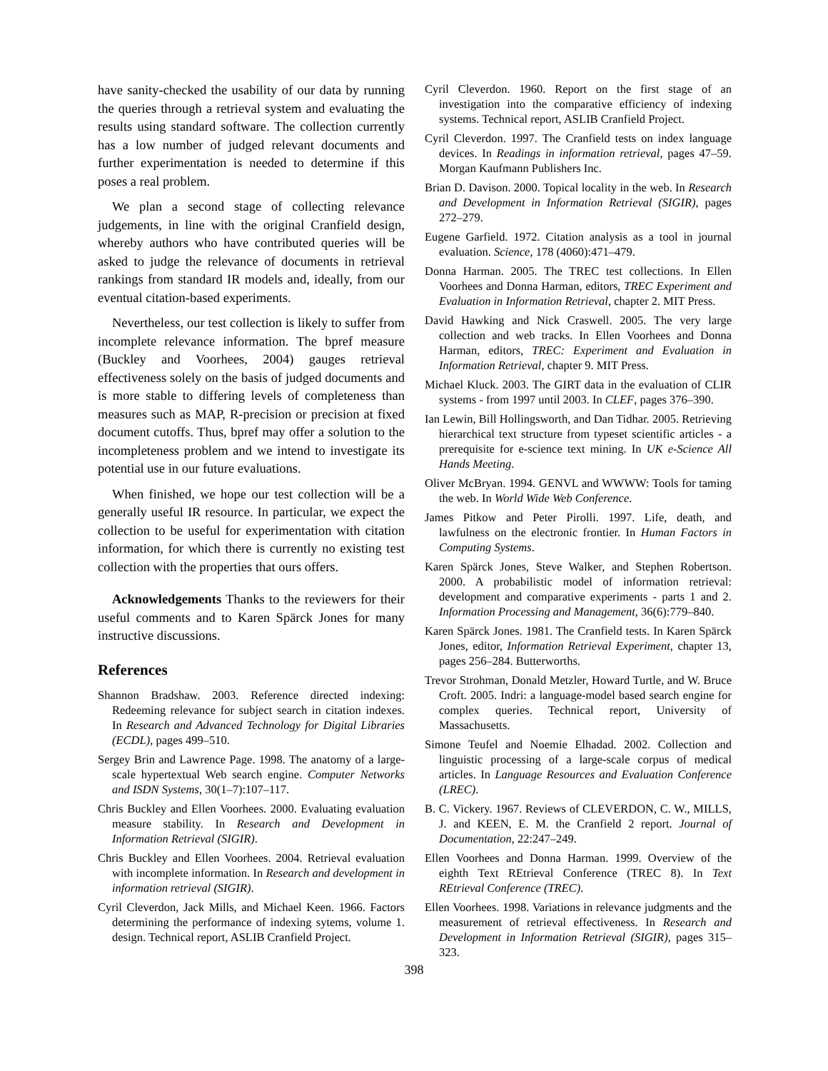have sanity-checked the usability of our data by running the queries through a retrieval system and evaluating the results using standard software. The collection currently has a low number of judged relevant documents and further experimentation is needed to determine if this poses a real problem.
We plan a second stage of collecting relevance judgements, in line with the original Cranfield design, whereby authors who have contributed queries will be asked to judge the relevance of documents in retrieval rankings from standard IR models and, ideally, from our eventual citation-based experiments.
Nevertheless, our test collection is likely to suffer from incomplete relevance information. The bpref measure (Buckley and Voorhees, 2004) gauges retrieval effectiveness solely on the basis of judged documents and is more stable to differing levels of completeness than measures such as MAP, R-precision or precision at fixed document cutoffs. Thus, bpref may offer a solution to the incompleteness problem and we intend to investigate its potential use in our future evaluations.
When finished, we hope our test collection will be a generally useful IR resource. In particular, we expect the collection to be useful for experimentation with citation information, for which there is currently no existing test collection with the properties that ours offers.
Acknowledgements Thanks to the reviewers for their useful comments and to Karen Spärck Jones for many instructive discussions.
References
Shannon Bradshaw. 2003. Reference directed indexing: Redeeming relevance for subject search in citation indexes. In Research and Advanced Technology for Digital Libraries (ECDL), pages 499–510.
Sergey Brin and Lawrence Page. 1998. The anatomy of a large-scale hypertextual Web search engine. Computer Networks and ISDN Systems, 30(1–7):107–117.
Chris Buckley and Ellen Voorhees. 2000. Evaluating evaluation measure stability. In Research and Development in Information Retrieval (SIGIR).
Chris Buckley and Ellen Voorhees. 2004. Retrieval evaluation with incomplete information. In Research and development in information retrieval (SIGIR).
Cyril Cleverdon, Jack Mills, and Michael Keen. 1966. Factors determining the performance of indexing sytems, volume 1. design. Technical report, ASLIB Cranfield Project.
Cyril Cleverdon. 1960. Report on the first stage of an investigation into the comparative efficiency of indexing systems. Technical report, ASLIB Cranfield Project.
Cyril Cleverdon. 1997. The Cranfield tests on index language devices. In Readings in information retrieval, pages 47–59. Morgan Kaufmann Publishers Inc.
Brian D. Davison. 2000. Topical locality in the web. In Research and Development in Information Retrieval (SIGIR), pages 272–279.
Eugene Garfield. 1972. Citation analysis as a tool in journal evaluation. Science, 178 (4060):471–479.
Donna Harman. 2005. The TREC test collections. In Ellen Voorhees and Donna Harman, editors, TREC Experiment and Evaluation in Information Retrieval, chapter 2. MIT Press.
David Hawking and Nick Craswell. 2005. The very large collection and web tracks. In Ellen Voorhees and Donna Harman, editors, TREC: Experiment and Evaluation in Information Retrieval, chapter 9. MIT Press.
Michael Kluck. 2003. The GIRT data in the evaluation of CLIR systems - from 1997 until 2003. In CLEF, pages 376–390.
Ian Lewin, Bill Hollingsworth, and Dan Tidhar. 2005. Retrieving hierarchical text structure from typeset scientific articles - a prerequisite for e-science text mining. In UK e-Science All Hands Meeting.
Oliver McBryan. 1994. GENVL and WWWW: Tools for taming the web. In World Wide Web Conference.
James Pitkow and Peter Pirolli. 1997. Life, death, and lawfulness on the electronic frontier. In Human Factors in Computing Systems.
Karen Spärck Jones, Steve Walker, and Stephen Robertson. 2000. A probabilistic model of information retrieval: development and comparative experiments - parts 1 and 2. Information Processing and Management, 36(6):779–840.
Karen Spärck Jones. 1981. The Cranfield tests. In Karen Spärck Jones, editor, Information Retrieval Experiment, chapter 13, pages 256–284. Butterworths.
Trevor Strohman, Donald Metzler, Howard Turtle, and W. Bruce Croft. 2005. Indri: a language-model based search engine for complex queries. Technical report, University of Massachusetts.
Simone Teufel and Noemie Elhadad. 2002. Collection and linguistic processing of a large-scale corpus of medical articles. In Language Resources and Evaluation Conference (LREC).
B. C. Vickery. 1967. Reviews of CLEVERDON, C. W., MILLS, J. and KEEN, E. M. the Cranfield 2 report. Journal of Documentation, 22:247–249.
Ellen Voorhees and Donna Harman. 1999. Overview of the eighth Text REtrieval Conference (TREC 8). In Text REtrieval Conference (TREC).
Ellen Voorhees. 1998. Variations in relevance judgments and the measurement of retrieval effectiveness. In Research and Development in Information Retrieval (SIGIR), pages 315–323.
398